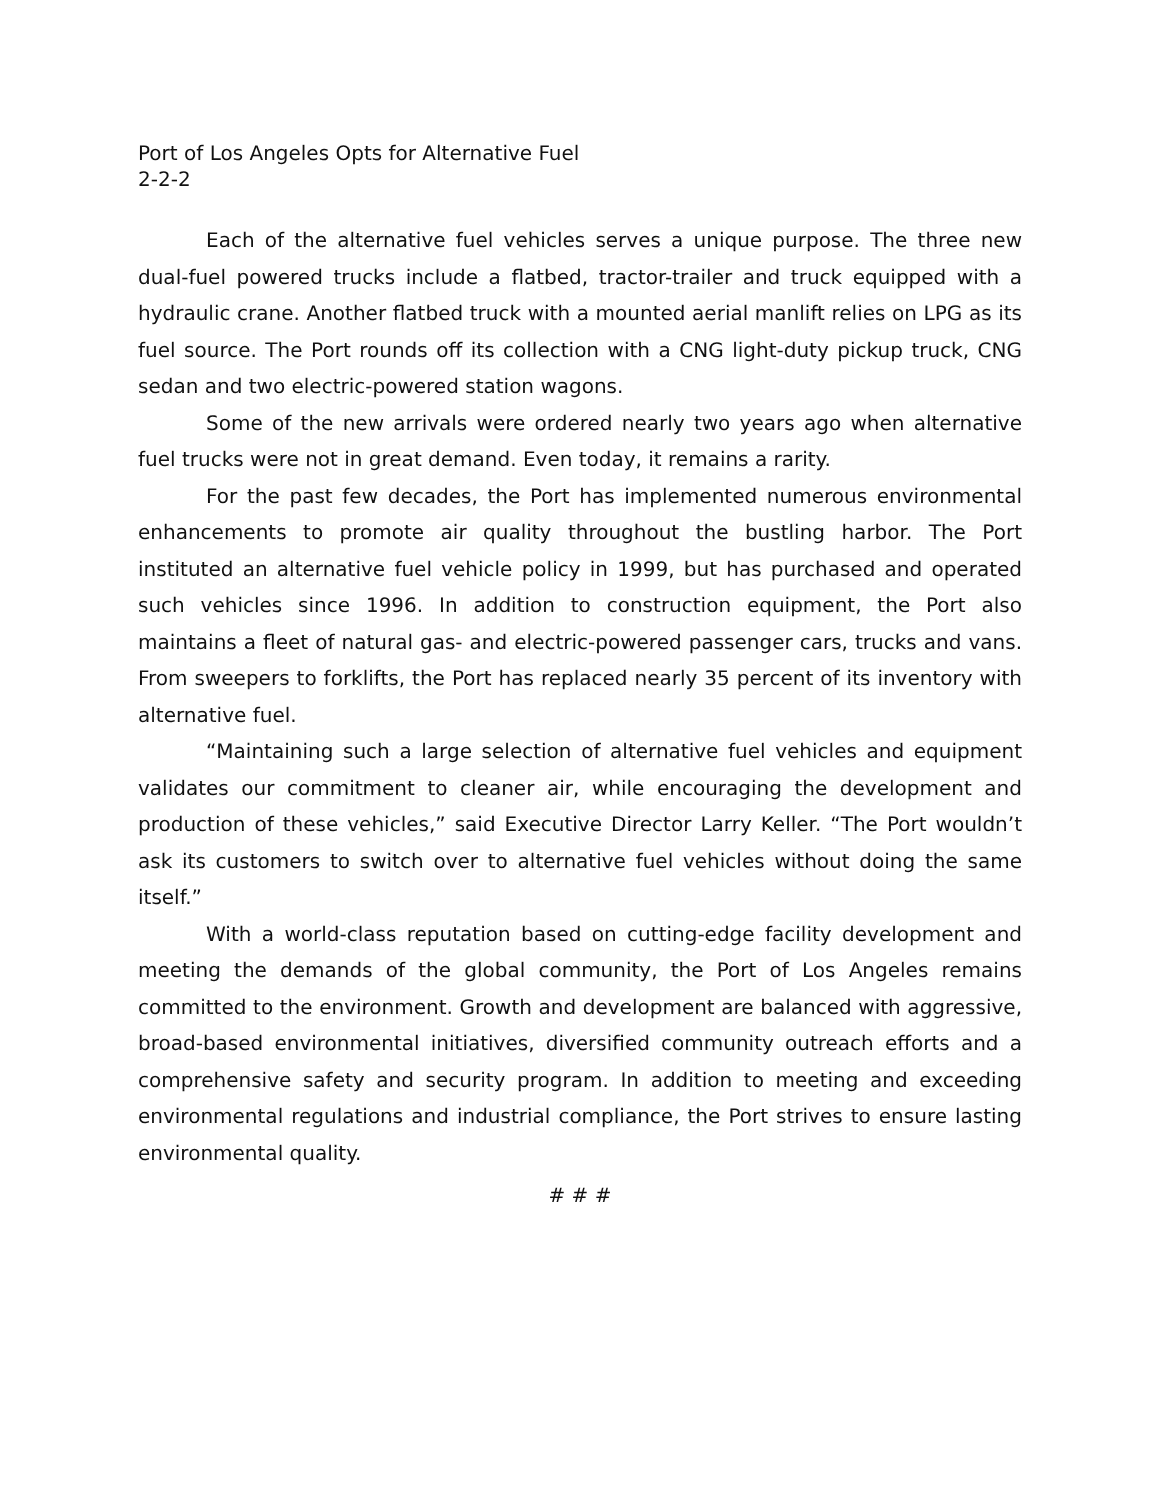Port of Los Angeles Opts for Alternative Fuel
2-2-2
Each of the alternative fuel vehicles serves a unique purpose. The three new dual-fuel powered trucks include a flatbed, tractor-trailer and truck equipped with a hydraulic crane. Another flatbed truck with a mounted aerial manlift relies on LPG as its fuel source. The Port rounds off its collection with a CNG light-duty pickup truck, CNG sedan and two electric-powered station wagons.
Some of the new arrivals were ordered nearly two years ago when alternative fuel trucks were not in great demand. Even today, it remains a rarity.
For the past few decades, the Port has implemented numerous environmental enhancements to promote air quality throughout the bustling harbor. The Port instituted an alternative fuel vehicle policy in 1999, but has purchased and operated such vehicles since 1996. In addition to construction equipment, the Port also maintains a fleet of natural gas- and electric-powered passenger cars, trucks and vans. From sweepers to forklifts, the Port has replaced nearly 35 percent of its inventory with alternative fuel.
“Maintaining such a large selection of alternative fuel vehicles and equipment validates our commitment to cleaner air, while encouraging the development and production of these vehicles,” said Executive Director Larry Keller. “The Port wouldn’t ask its customers to switch over to alternative fuel vehicles without doing the same itself.”
With a world-class reputation based on cutting-edge facility development and meeting the demands of the global community, the Port of Los Angeles remains committed to the environment. Growth and development are balanced with aggressive, broad-based environmental initiatives, diversified community outreach efforts and a comprehensive safety and security program. In addition to meeting and exceeding environmental regulations and industrial compliance, the Port strives to ensure lasting environmental quality.
# # #